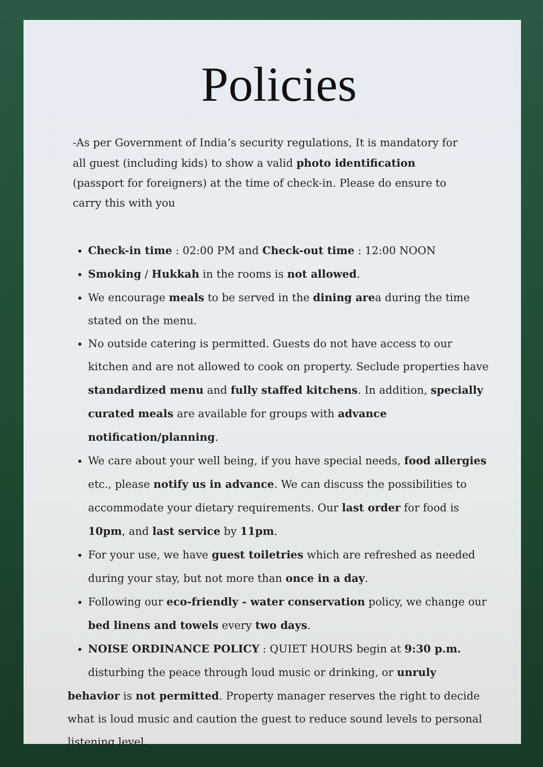Policies
-As per Government of India’s security regulations, It is mandatory for all guest (including kids) to show a valid photo identification (passport for foreigners) at the time of check-in. Please do ensure to carry this with you
Check-in time : 02:00 PM and Check-out time : 12:00 NOON
Smoking / Hukkah in the rooms is not allowed.
We encourage meals to be served in the dining area during the time stated on the menu.
No outside catering is permitted. Guests do not have access to our kitchen and are not allowed to cook on property. Seclude properties have standardized menu and fully staffed kitchens. In addition, specially curated meals are available for groups with advance notification/planning.
We care about your well being, if you have special needs, food allergies etc., please notify us in advance. We can discuss the possibilities to accommodate your dietary requirements. Our last order for food is 10pm, and last service by 11pm.
For your use, we have guest toiletries which are refreshed as needed during your stay, but not more than once in a day.
Following our eco-friendly - water conservation policy, we change our bed linens and towels every two days.
NOISE ORDINANCE POLICY : QUIET HOURS begin at 9:30 p.m. disturbing the peace through loud music or drinking, or unruly
behavior is not permitted. Property manager reserves the right to decide what is loud music and caution the guest to reduce sound levels to personal listening level.